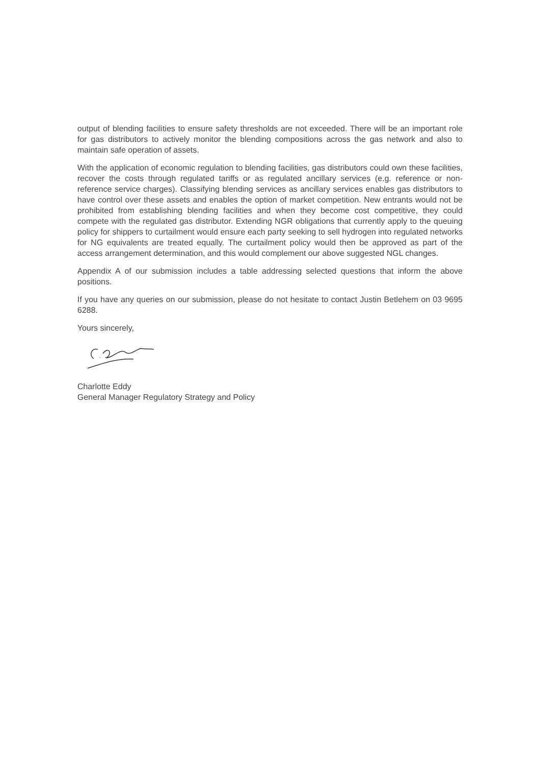output of blending facilities to ensure safety thresholds are not exceeded. There will be an important role for gas distributors to actively monitor the blending compositions across the gas network and also to maintain safe operation of assets.
With the application of economic regulation to blending facilities, gas distributors could own these facilities, recover the costs through regulated tariffs or as regulated ancillary services (e.g. reference or non-reference service charges). Classifying blending services as ancillary services enables gas distributors to have control over these assets and enables the option of market competition. New entrants would not be prohibited from establishing blending facilities and when they become cost competitive, they could compete with the regulated gas distributor. Extending NGR obligations that currently apply to the queuing policy for shippers to curtailment would ensure each party seeking to sell hydrogen into regulated networks for NG equivalents are treated equally. The curtailment policy would then be approved as part of the access arrangement determination, and this would complement our above suggested NGL changes.
Appendix A of our submission includes a table addressing selected questions that inform the above positions.
If you have any queries on our submission, please do not hesitate to contact Justin Betlehem on 03 9695 6288.
Yours sincerely,
Charlotte Eddy
General Manager Regulatory Strategy and Policy